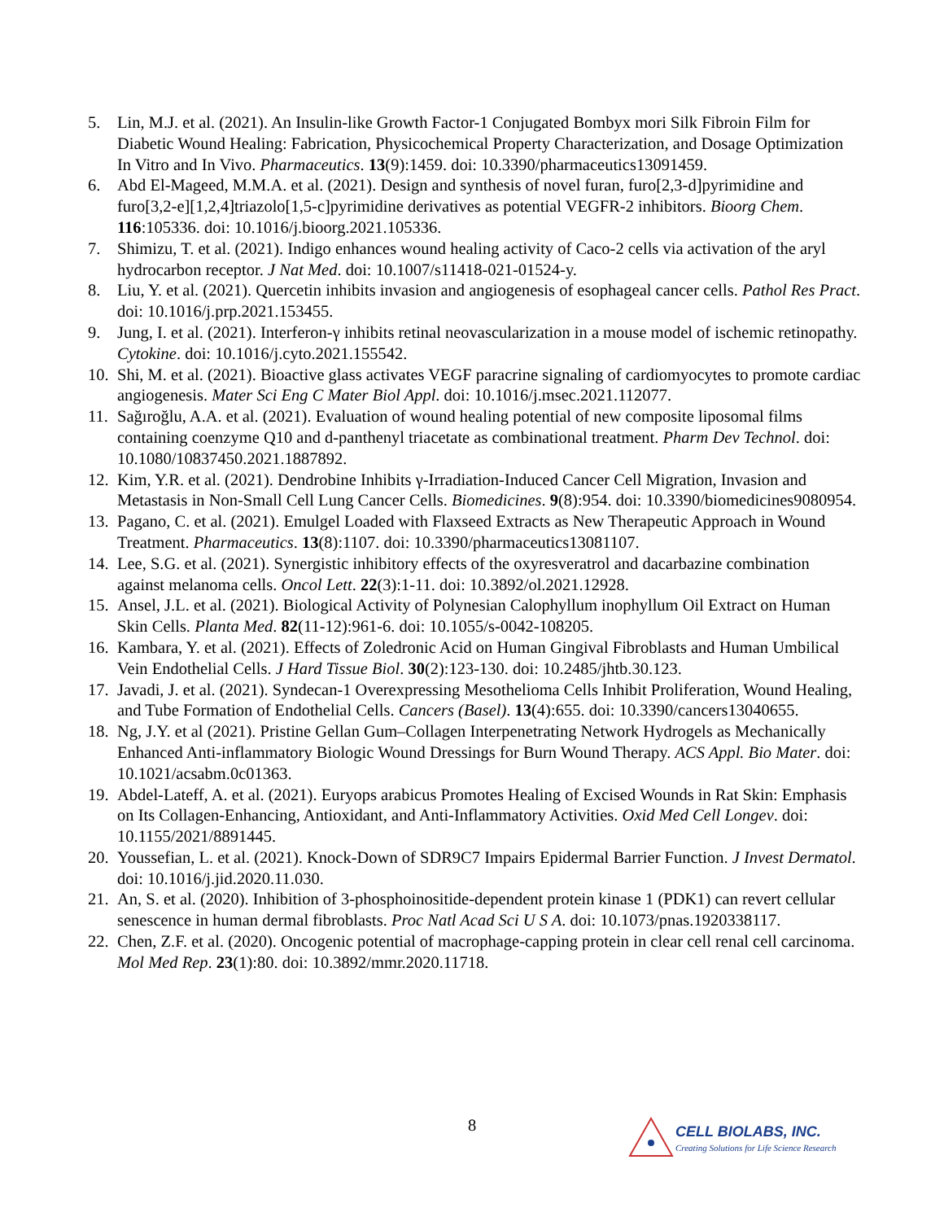5. Lin, M.J. et al. (2021). An Insulin-like Growth Factor-1 Conjugated Bombyx mori Silk Fibroin Film for Diabetic Wound Healing: Fabrication, Physicochemical Property Characterization, and Dosage Optimization In Vitro and In Vivo. Pharmaceutics. 13(9):1459. doi: 10.3390/pharmaceutics13091459.
6. Abd El-Mageed, M.M.A. et al. (2021). Design and synthesis of novel furan, furo[2,3-d]pyrimidine and furo[3,2-e][1,2,4]triazolo[1,5-c]pyrimidine derivatives as potential VEGFR-2 inhibitors. Bioorg Chem. 116:105336. doi: 10.1016/j.bioorg.2021.105336.
7. Shimizu, T. et al. (2021). Indigo enhances wound healing activity of Caco-2 cells via activation of the aryl hydrocarbon receptor. J Nat Med. doi: 10.1007/s11418-021-01524-y.
8. Liu, Y. et al. (2021). Quercetin inhibits invasion and angiogenesis of esophageal cancer cells. Pathol Res Pract. doi: 10.1016/j.prp.2021.153455.
9. Jung, I. et al. (2021). Interferon-γ inhibits retinal neovascularization in a mouse model of ischemic retinopathy. Cytokine. doi: 10.1016/j.cyto.2021.155542.
10. Shi, M. et al. (2021). Bioactive glass activates VEGF paracrine signaling of cardiomyocytes to promote cardiac angiogenesis. Mater Sci Eng C Mater Biol Appl. doi: 10.1016/j.msec.2021.112077.
11. Sağıroğlu, A.A. et al. (2021). Evaluation of wound healing potential of new composite liposomal films containing coenzyme Q10 and d-panthenyl triacetate as combinational treatment. Pharm Dev Technol. doi: 10.1080/10837450.2021.1887892.
12. Kim, Y.R. et al. (2021). Dendrobine Inhibits γ-Irradiation-Induced Cancer Cell Migration, Invasion and Metastasis in Non-Small Cell Lung Cancer Cells. Biomedicines. 9(8):954. doi: 10.3390/biomedicines9080954.
13. Pagano, C. et al. (2021). Emulgel Loaded with Flaxseed Extracts as New Therapeutic Approach in Wound Treatment. Pharmaceutics. 13(8):1107. doi: 10.3390/pharmaceutics13081107.
14. Lee, S.G. et al. (2021). Synergistic inhibitory effects of the oxyresveratrol and dacarbazine combination against melanoma cells. Oncol Lett. 22(3):1-11. doi: 10.3892/ol.2021.12928.
15. Ansel, J.L. et al. (2021). Biological Activity of Polynesian Calophyllum inophyllum Oil Extract on Human Skin Cells. Planta Med. 82(11-12):961-6. doi: 10.1055/s-0042-108205.
16. Kambara, Y. et al. (2021). Effects of Zoledronic Acid on Human Gingival Fibroblasts and Human Umbilical Vein Endothelial Cells. J Hard Tissue Biol. 30(2):123-130. doi: 10.2485/jhtb.30.123.
17. Javadi, J. et al. (2021). Syndecan-1 Overexpressing Mesothelioma Cells Inhibit Proliferation, Wound Healing, and Tube Formation of Endothelial Cells. Cancers (Basel). 13(4):655. doi: 10.3390/cancers13040655.
18. Ng, J.Y. et al (2021). Pristine Gellan Gum–Collagen Interpenetrating Network Hydrogels as Mechanically Enhanced Anti-inflammatory Biologic Wound Dressings for Burn Wound Therapy. ACS Appl. Bio Mater. doi: 10.1021/acsabm.0c01363.
19. Abdel-Lateff, A. et al. (2021). Euryops arabicus Promotes Healing of Excised Wounds in Rat Skin: Emphasis on Its Collagen-Enhancing, Antioxidant, and Anti-Inflammatory Activities. Oxid Med Cell Longev. doi: 10.1155/2021/8891445.
20. Youssefian, L. et al. (2021). Knock-Down of SDR9C7 Impairs Epidermal Barrier Function. J Invest Dermatol. doi: 10.1016/j.jid.2020.11.030.
21. An, S. et al. (2020). Inhibition of 3-phosphoinositide-dependent protein kinase 1 (PDK1) can revert cellular senescence in human dermal fibroblasts. Proc Natl Acad Sci U S A. doi: 10.1073/pnas.1920338117.
22. Chen, Z.F. et al. (2020). Oncogenic potential of macrophage‑capping protein in clear cell renal cell carcinoma. Mol Med Rep. 23(1):80. doi: 10.3892/mmr.2020.11718.
8
CELL BIOLABS, INC.
Creating Solutions for Life Science Research